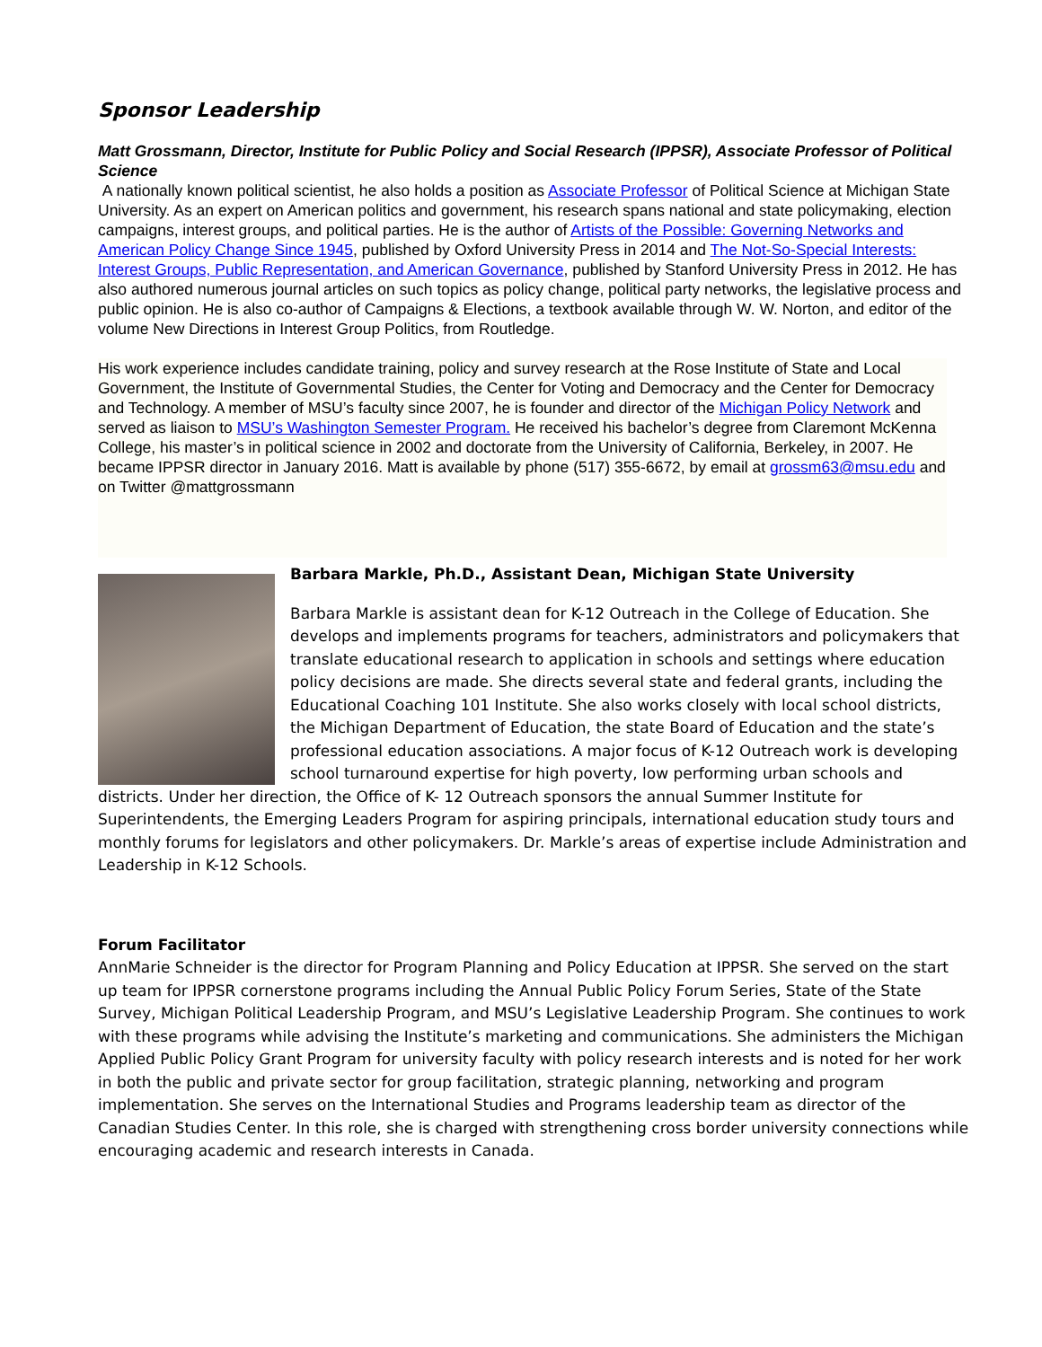Sponsor Leadership
Matt Grossmann, Director, Institute for Public Policy and Social Research (IPPSR), Associate Professor of Political Science
A nationally known political scientist, he also holds a position as Associate Professor of Political Science at Michigan State University. As an expert on American politics and government, his research spans national and state policymaking, election campaigns, interest groups, and political parties. He is the author of Artists of the Possible: Governing Networks and American Policy Change Since 1945, published by Oxford University Press in 2014 and The Not-So-Special Interests: Interest Groups, Public Representation, and American Governance, published by Stanford University Press in 2012. He has also authored numerous journal articles on such topics as policy change, political party networks, the legislative process and public opinion. He is also co-author of Campaigns & Elections, a textbook available through W. W. Norton, and editor of the volume New Directions in Interest Group Politics, from Routledge.
His work experience includes candidate training, policy and survey research at the Rose Institute of State and Local Government, the Institute of Governmental Studies, the Center for Voting and Democracy and the Center for Democracy and Technology. A member of MSU’s faculty since 2007, he is founder and director of the Michigan Policy Network and served as liaison to MSU’s Washington Semester Program. He received his bachelor’s degree from Claremont McKenna College, his master’s in political science in 2002 and doctorate from the University of California, Berkeley, in 2007. He became IPPSR director in January 2016. Matt is available by phone (517) 355-6672, by email at grossm63@msu.edu and on Twitter @mattgrossmann
Barbara Markle, Ph.D., Assistant Dean, Michigan State University
Barbara Markle is assistant dean for K-12 Outreach in the College of Education. She develops and implements programs for teachers, administrators and policymakers that translate educational research to application in schools and settings where education policy decisions are made. She directs several state and federal grants, including the Educational Coaching 101 Institute. She also works closely with local school districts, the Michigan Department of Education, the state Board of Education and the state’s professional education associations. A major focus of K-12 Outreach work is developing school turnaround expertise for high poverty, low performing urban schools and districts. Under her direction, the Office of K- 12 Outreach sponsors the annual Summer Institute for Superintendents, the Emerging Leaders Program for aspiring principals, international education study tours and monthly forums for legislators and other policymakers. Dr. Markle’s areas of expertise include Administration and Leadership in K-12 Schools.
Forum Facilitator
AnnMarie Schneider is the director for Program Planning and Policy Education at IPPSR. She served on the start up team for IPPSR cornerstone programs including the Annual Public Policy Forum Series, State of the State Survey, Michigan Political Leadership Program, and MSU’s Legislative Leadership Program. She continues to work with these programs while advising the Institute’s marketing and communications. She administers the Michigan Applied Public Policy Grant Program for university faculty with policy research interests and is noted for her work in both the public and private sector for group facilitation, strategic planning, networking and program implementation. She serves on the International Studies and Programs leadership team as director of the Canadian Studies Center. In this role, she is charged with strengthening cross border university connections while encouraging academic and research interests in Canada.